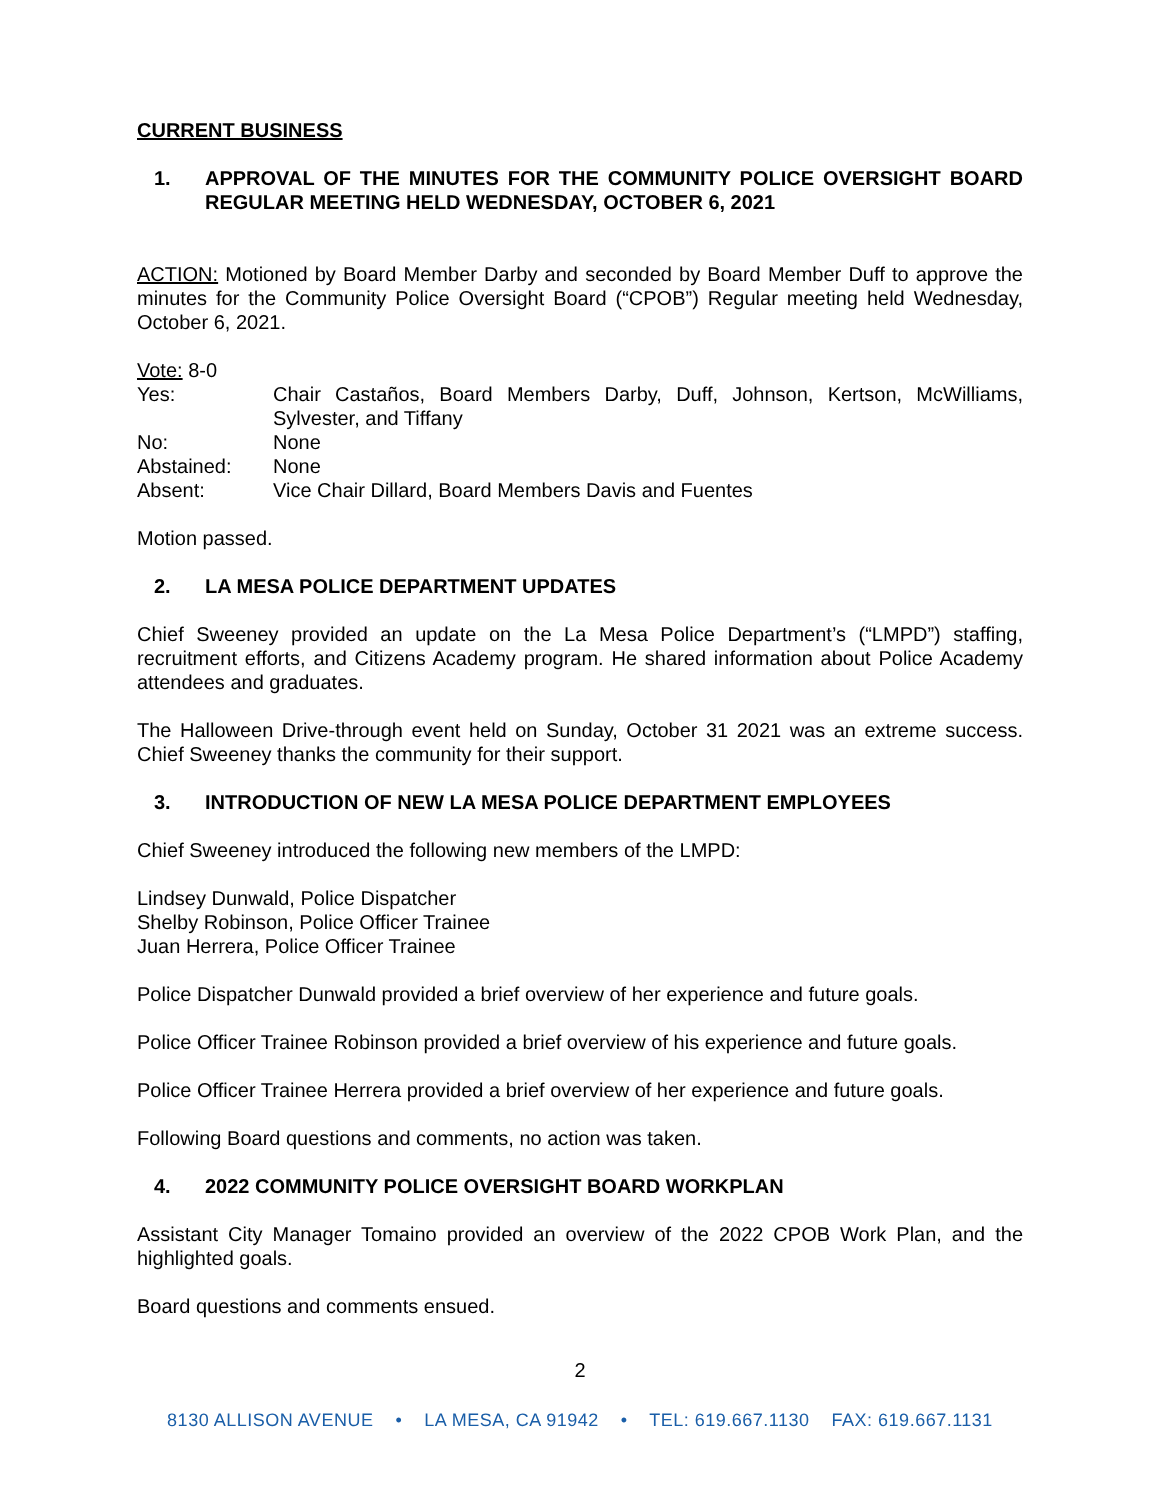CURRENT BUSINESS
1. APPROVAL OF THE MINUTES FOR THE COMMUNITY POLICE OVERSIGHT BOARD REGULAR MEETING HELD WEDNESDAY, OCTOBER 6, 2021
ACTION: Motioned by Board Member Darby and seconded by Board Member Duff to approve the minutes for the Community Police Oversight Board (“CPOB”) Regular meeting held Wednesday, October 6, 2021.
Vote: 8-0
| Yes: | Chair Castaños, Board Members Darby, Duff, Johnson, Kertson, McWilliams, Sylvester, and Tiffany |
| No: | None |
| Abstained: | None |
| Absent: | Vice Chair Dillard, Board Members Davis and Fuentes |
Motion passed.
2. LA MESA POLICE DEPARTMENT UPDATES
Chief Sweeney provided an update on the La Mesa Police Department’s (“LMPD”) staffing, recruitment efforts, and Citizens Academy program. He shared information about Police Academy attendees and graduates.
The Halloween Drive-through event held on Sunday, October 31 2021 was an extreme success. Chief Sweeney thanks the community for their support.
3. INTRODUCTION OF NEW LA MESA POLICE DEPARTMENT EMPLOYEES
Chief Sweeney introduced the following new members of the LMPD:
Lindsey Dunwald, Police Dispatcher
Shelby Robinson, Police Officer Trainee
Juan Herrera, Police Officer Trainee
Police Dispatcher Dunwald provided a brief overview of her experience and future goals.
Police Officer Trainee Robinson provided a brief overview of his experience and future goals.
Police Officer Trainee Herrera provided a brief overview of her experience and future goals.
Following Board questions and comments, no action was taken.
4. 2022 COMMUNITY POLICE OVERSIGHT BOARD WORKPLAN
Assistant City Manager Tomaino provided an overview of the 2022 CPOB Work Plan, and the highlighted goals.
Board questions and comments ensued.
2
8130 ALLISON AVENUE • LA MESA, CA 91942 • TEL: 619.667.1130 FAX: 619.667.1131